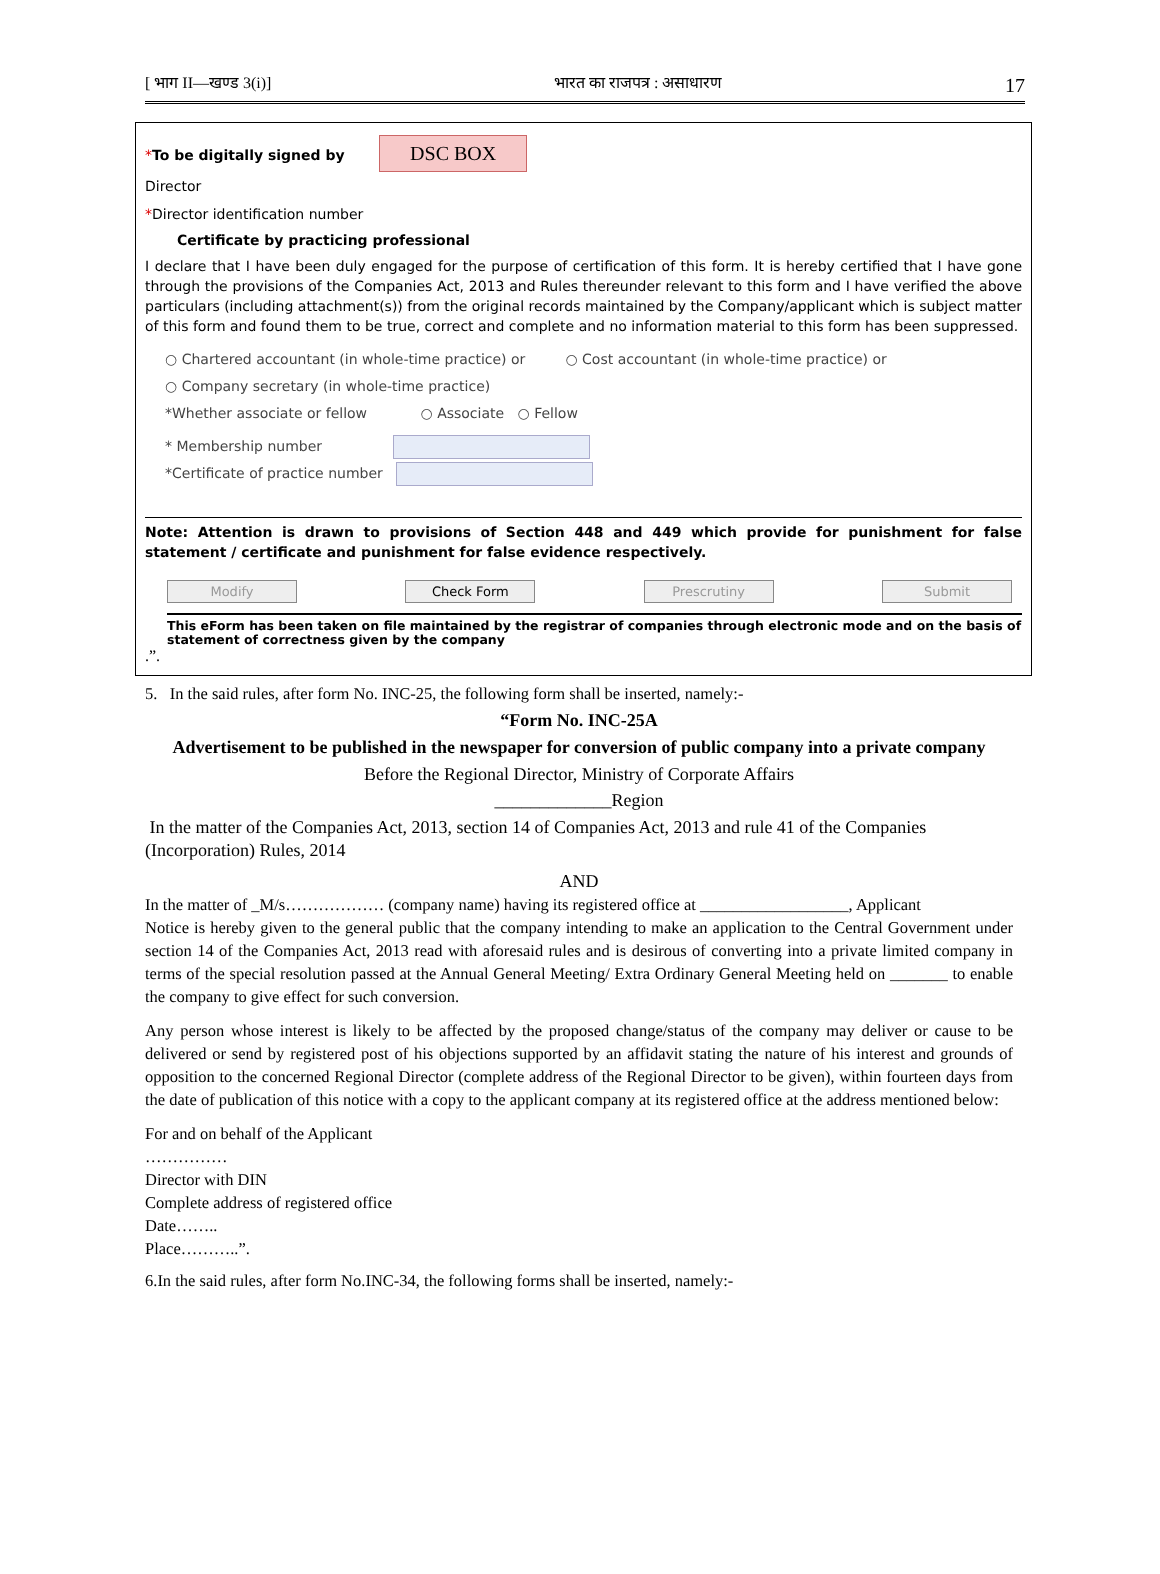[ भाग II—खण्ड 3(i)] भारत का राजपत्र : असाधारण 17
*To be digitally signed by DSC BOX
Director
*Director identification number
Certificate by practicing professional
I declare that I have been duly engaged for the purpose of certification of this form. It is hereby certified that I have gone through the provisions of the Companies Act, 2013 and Rules thereunder relevant to this form and I have verified the above particulars (including attachment(s)) from the original records maintained by the Company/applicant which is subject matter of this form and found them to be true, correct and complete and no information material to this form has been suppressed.
○ Chartered accountant (in whole-time practice) or ○ Cost accountant (in whole-time practice) or
○ Company secretary (in whole-time practice)
*Whether associate or fellow ○ Associate ○ Fellow
* Membership number
*Certificate of practice number
Note: Attention is drawn to provisions of Section 448 and 449 which provide for punishment for false statement / certificate and punishment for false evidence respectively.
Modify Check Form Prescrutiny Submit
This eForm has been taken on file maintained by the registrar of companies through electronic mode and on the basis of statement of correctness given by the company
.”.
5. In the said rules, after form No. INC-25, the following form shall be inserted, namely:-
“Form No. INC-25A
Advertisement to be published in the newspaper for conversion of public company into a private company
Before the Regional Director, Ministry of Corporate Affairs
_____________Region
In the matter of the Companies Act, 2013, section 14 of Companies Act, 2013 and rule 41 of the Companies (Incorporation) Rules, 2014
AND
In the matter of _M/s……………… (company name) having its registered office at __________________, Applicant
Notice is hereby given to the general public that the company intending to make an application to the Central Government under section 14 of the Companies Act, 2013 read with aforesaid rules and is desirous of converting into a private limited company in terms of the special resolution passed at the Annual General Meeting/ Extra Ordinary General Meeting held on _______ to enable the company to give effect for such conversion.
Any person whose interest is likely to be affected by the proposed change/status of the company may deliver or cause to be delivered or send by registered post of his objections supported by an affidavit stating the nature of his interest and grounds of opposition to the concerned Regional Director (complete address of the Regional Director to be given), within fourteen days from the date of publication of this notice with a copy to the applicant company at its registered office at the address mentioned below:
For and on behalf of the Applicant
……………
Director with DIN
Complete address of registered office
Date……..
Place………..”.
6.In the said rules, after form No.INC-34, the following forms shall be inserted, namely:-